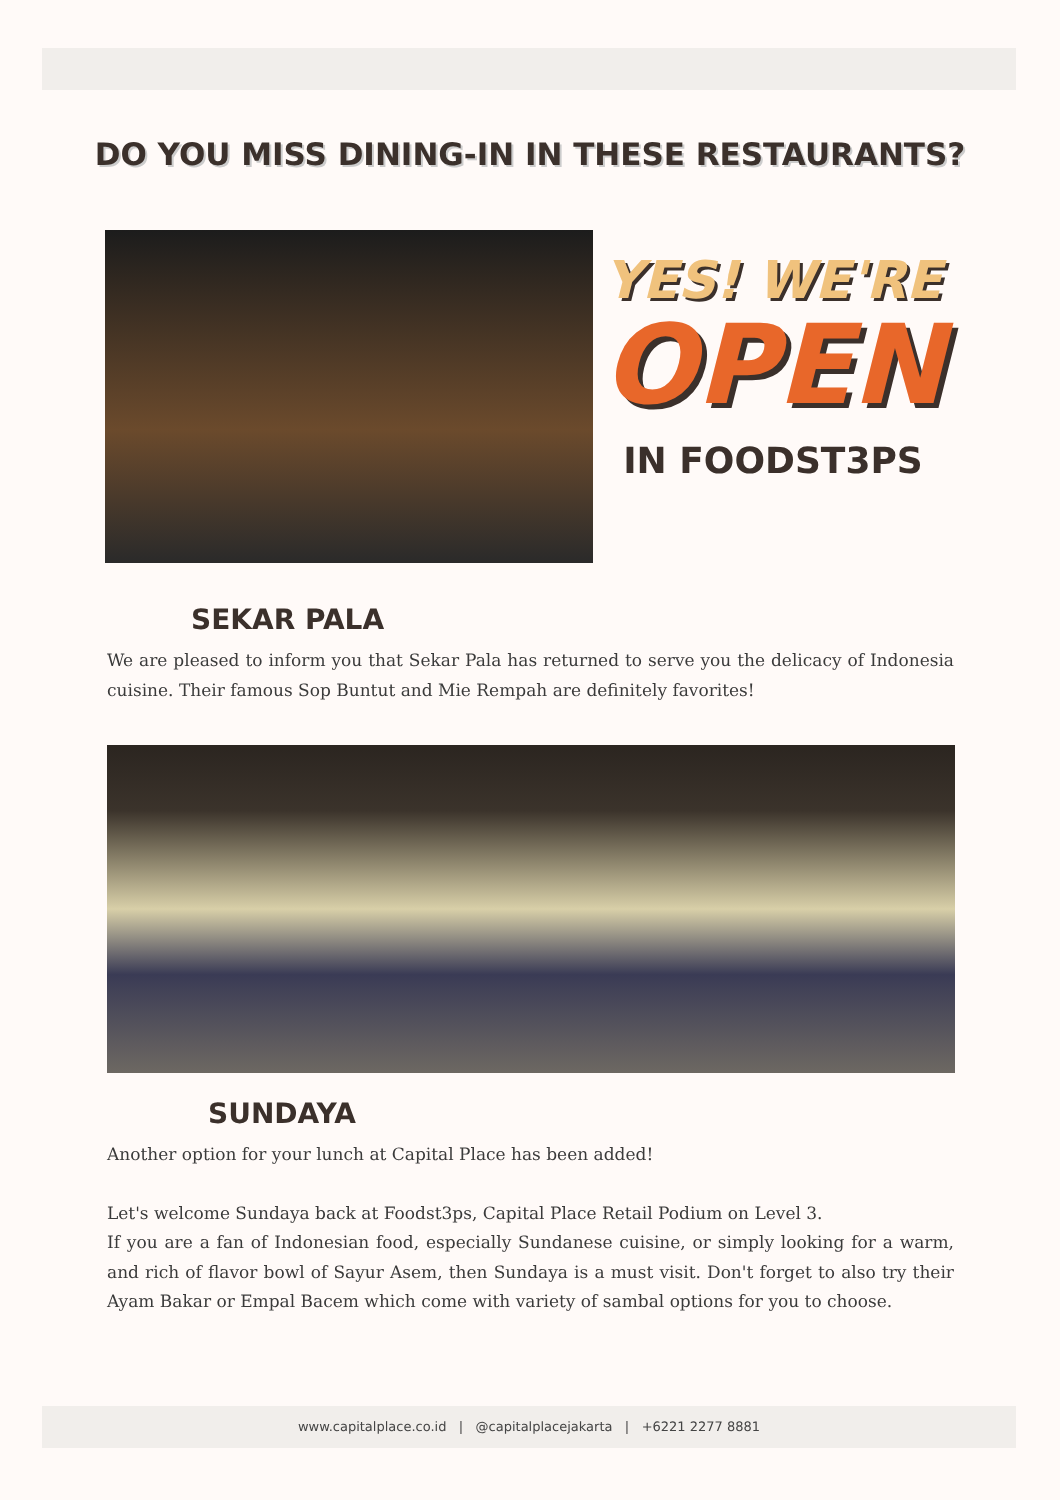DO YOU MISS DINING-IN IN THESE RESTAURANTS?
YES! WE'RE
OPEN
IN FOODST3PS
SEKAR PALA
We are pleased to inform you that Sekar Pala has returned to serve you the delicacy of Indonesia cuisine. Their famous Sop Buntut and Mie Rempah are definitely favorites!
SUNDAYA
Another option for your lunch at Capital Place has been added!
Let's welcome Sundaya back at Foodst3ps, Capital Place Retail Podium on Level 3.
If you are a fan of Indonesian food, especially Sundanese cuisine, or simply looking for a warm, and rich of flavor bowl of Sayur Asem, then Sundaya is a must visit. Don't forget to also try their Ayam Bakar or Empal Bacem which come with variety of sambal options for you to choose.
www.capitalplace.co.id | @capitalplacejakarta | +6221 2277 8881